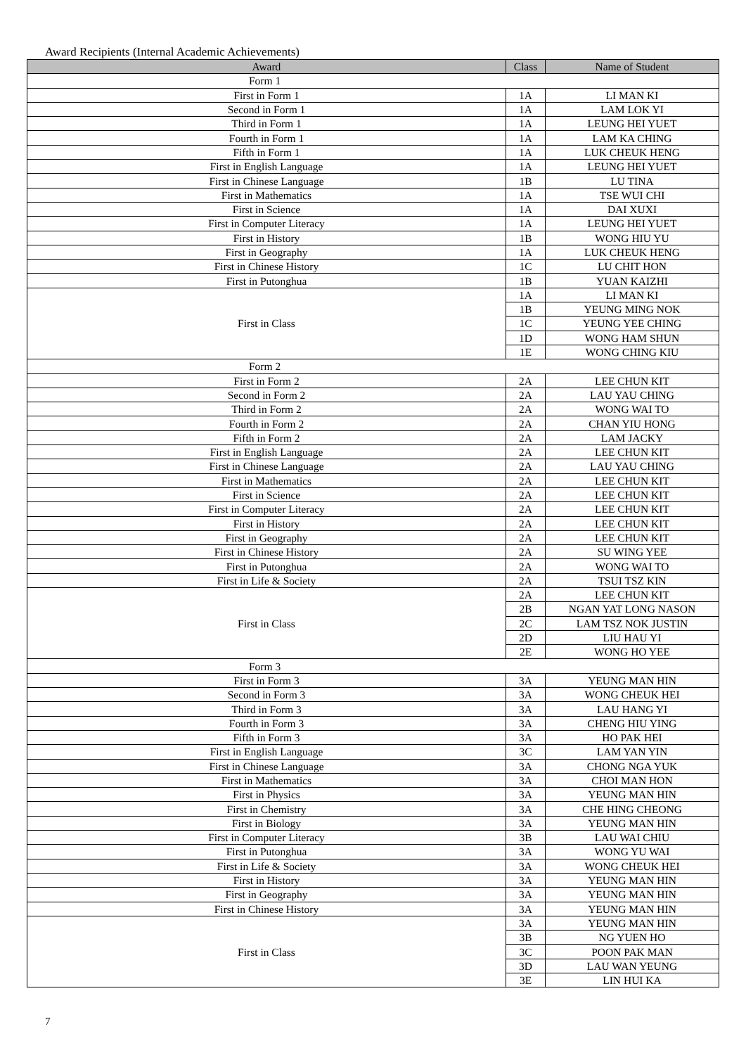Award Recipients (Internal Academic Achievements)
| Award | Class | Name of Student |
| --- | --- | --- |
| Form 1 | | |
| First in Form 1 | 1A | LI MAN KI |
| Second in Form 1 | 1A | LAM LOK YI |
| Third in Form 1 | 1A | LEUNG HEI YUET |
| Fourth in Form 1 | 1A | LAM KA CHING |
| Fifth in Form 1 | 1A | LUK CHEUK HENG |
| First in English Language | 1A | LEUNG HEI YUET |
| First in Chinese Language | 1B | LU TINA |
| First in Mathematics | 1A | TSE WUI CHI |
| First in Science | 1A | DAI XUXI |
| First in Computer Literacy | 1A | LEUNG HEI YUET |
| First in History | 1B | WONG HIU YU |
| First in Geography | 1A | LUK CHEUK HENG |
| First in Chinese History | 1C | LU CHIT HON |
| First in Putonghua | 1B | YUAN KAIZHI |
| First in Class | 1A | LI MAN KI |
| | 1B | YEUNG MING NOK |
| | 1C | YEUNG YEE CHING |
| | 1D | WONG HAM SHUN |
| | 1E | WONG CHING KIU |
| Form 2 | | |
| First in Form 2 | 2A | LEE CHUN KIT |
| Second in Form 2 | 2A | LAU YAU CHING |
| Third in Form 2 | 2A | WONG WAI TO |
| Fourth in Form 2 | 2A | CHAN YIU HONG |
| Fifth in Form 2 | 2A | LAM JACKY |
| First in English Language | 2A | LEE CHUN KIT |
| First in Chinese Language | 2A | LAU YAU CHING |
| First in Mathematics | 2A | LEE CHUN KIT |
| First in Science | 2A | LEE CHUN KIT |
| First in Computer Literacy | 2A | LEE CHUN KIT |
| First in History | 2A | LEE CHUN KIT |
| First in Geography | 2A | LEE CHUN KIT |
| First in Chinese History | 2A | SU WING YEE |
| First in Putonghua | 2A | WONG WAI TO |
| First in Life & Society | 2A | TSUI TSZ KIN |
| First in Class | 2A | LEE CHUN KIT |
| | 2B | NGAN YAT LONG NASON |
| | 2C | LAM TSZ NOK JUSTIN |
| | 2D | LIU HAU YI |
| | 2E | WONG HO YEE |
| Form 3 | | |
| First in Form 3 | 3A | YEUNG MAN HIN |
| Second in Form 3 | 3A | WONG CHEUK HEI |
| Third in Form 3 | 3A | LAU HANG YI |
| Fourth in Form 3 | 3A | CHENG HIU YING |
| Fifth in Form 3 | 3A | HO PAK HEI |
| First in English Language | 3C | LAM YAN YIN |
| First in Chinese Language | 3A | CHONG NGA YUK |
| First in Mathematics | 3A | CHOI MAN HON |
| First in Physics | 3A | YEUNG MAN HIN |
| First in Chemistry | 3A | CHE HING CHEONG |
| First in Biology | 3A | YEUNG MAN HIN |
| First in Computer Literacy | 3B | LAU WAI CHIU |
| First in Putonghua | 3A | WONG YU WAI |
| First in Life & Society | 3A | WONG CHEUK HEI |
| First in History | 3A | YEUNG MAN HIN |
| First in Geography | 3A | YEUNG MAN HIN |
| First in Chinese History | 3A | YEUNG MAN HIN |
| First in Class | 3A | YEUNG MAN HIN |
| | 3B | NG YUEN HO |
| | 3C | POON PAK MAN |
| | 3D | LAU WAN YEUNG |
| | 3E | LIN HUI KA |
7